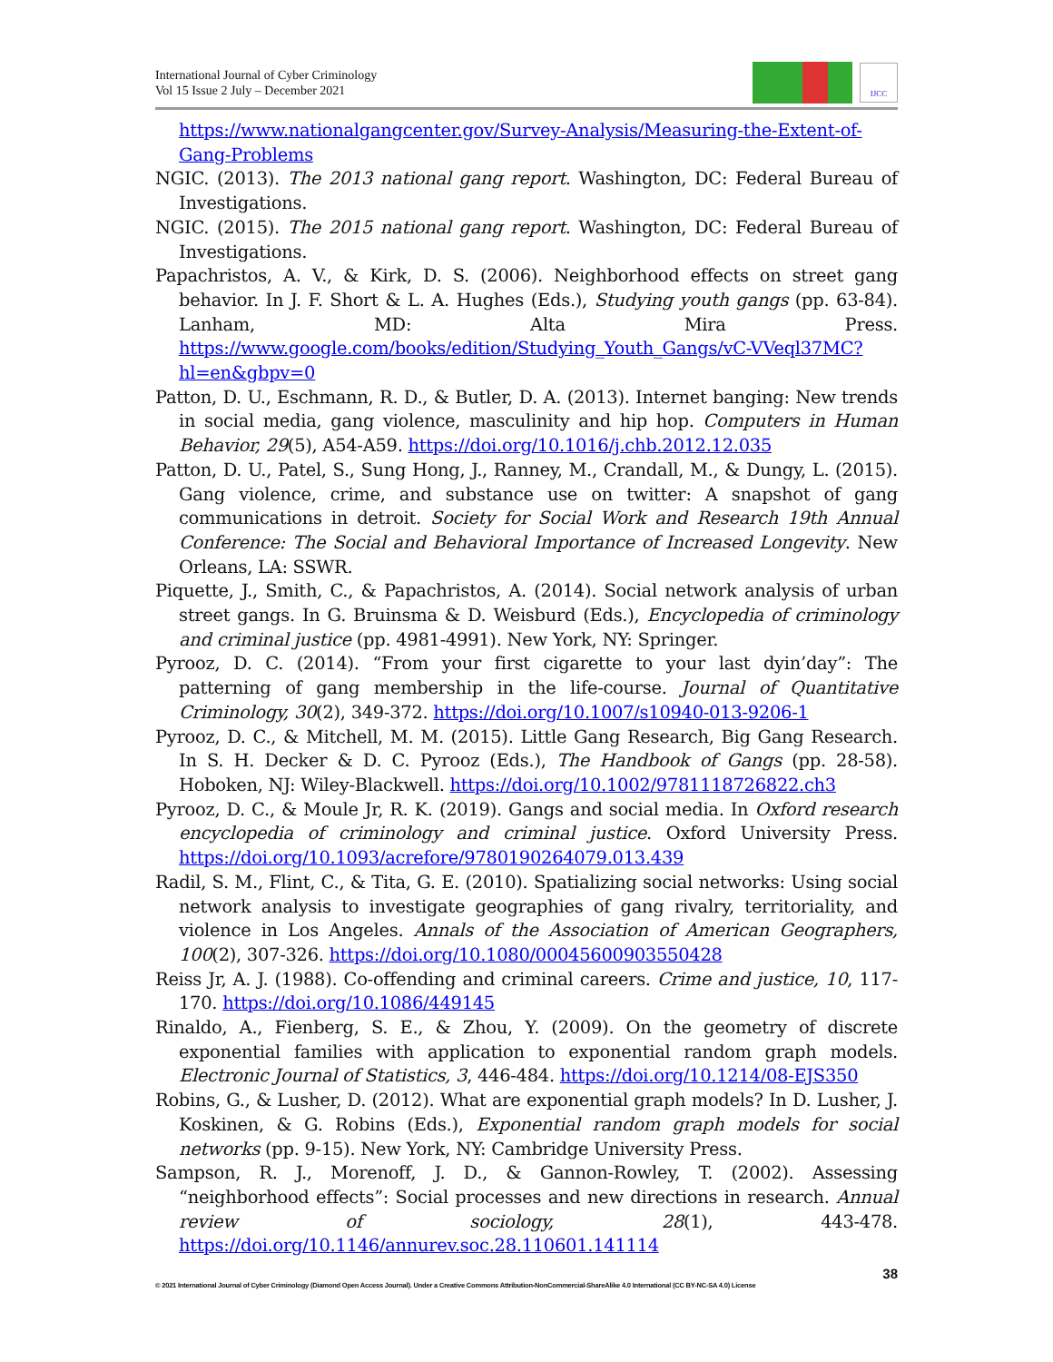International Journal of Cyber Criminology
Vol 15 Issue 2 July – December 2021
IJCC
https://www.nationalgangcenter.gov/Survey-Analysis/Measuring-the-Extent-of-Gang-Problems
NGIC. (2013). The 2013 national gang report. Washington, DC: Federal Bureau of Investigations.
NGIC. (2015). The 2015 national gang report. Washington, DC: Federal Bureau of Investigations.
Papachristos, A. V., & Kirk, D. S. (2006). Neighborhood effects on street gang behavior. In J. F. Short & L. A. Hughes (Eds.), Studying youth gangs (pp. 63-84). Lanham, MD: Alta Mira Press. https://www.google.com/books/edition/Studying_Youth_Gangs/vC-VVeql37MC?hl=en&gbpv=0
Patton, D. U., Eschmann, R. D., & Butler, D. A. (2013). Internet banging: New trends in social media, gang violence, masculinity and hip hop. Computers in Human Behavior, 29(5), A54-A59. https://doi.org/10.1016/j.chb.2012.12.035
Patton, D. U., Patel, S., Sung Hong, J., Ranney, M., Crandall, M., & Dungy, L. (2015). Gang violence, crime, and substance use on twitter: A snapshot of gang communications in detroit. Society for Social Work and Research 19th Annual Conference: The Social and Behavioral Importance of Increased Longevity. New Orleans, LA: SSWR.
Piquette, J., Smith, C., & Papachristos, A. (2014). Social network analysis of urban street gangs. In G. Bruinsma & D. Weisburd (Eds.), Encyclopedia of criminology and criminal justice (pp. 4981-4991). New York, NY: Springer.
Pyrooz, D. C. (2014). “From your first cigarette to your last dyin’day”: The patterning of gang membership in the life-course. Journal of Quantitative Criminology, 30(2), 349-372. https://doi.org/10.1007/s10940-013-9206-1
Pyrooz, D. C., & Mitchell, M. M. (2015). Little Gang Research, Big Gang Research. In S. H. Decker & D. C. Pyrooz (Eds.), The Handbook of Gangs (pp. 28-58). Hoboken, NJ: Wiley-Blackwell. https://doi.org/10.1002/9781118726822.ch3
Pyrooz, D. C., & Moule Jr, R. K. (2019). Gangs and social media. In Oxford research encyclopedia of criminology and criminal justice. Oxford University Press. https://doi.org/10.1093/acrefore/9780190264079.013.439
Radil, S. M., Flint, C., & Tita, G. E. (2010). Spatializing social networks: Using social network analysis to investigate geographies of gang rivalry, territoriality, and violence in Los Angeles. Annals of the Association of American Geographers, 100(2), 307-326. https://doi.org/10.1080/00045600903550428
Reiss Jr, A. J. (1988). Co-offending and criminal careers. Crime and justice, 10, 117-170. https://doi.org/10.1086/449145
Rinaldo, A., Fienberg, S. E., & Zhou, Y. (2009). On the geometry of discrete exponential families with application to exponential random graph models. Electronic Journal of Statistics, 3, 446-484. https://doi.org/10.1214/08-EJS350
Robins, G., & Lusher, D. (2012). What are exponential graph models? In D. Lusher, J. Koskinen, & G. Robins (Eds.), Exponential random graph models for social networks (pp. 9-15). New York, NY: Cambridge University Press.
Sampson, R. J., Morenoff, J. D., & Gannon-Rowley, T. (2002). Assessing “neighborhood effects”: Social processes and new directions in research. Annual review of sociology, 28(1), 443-478. https://doi.org/10.1146/annurev.soc.28.110601.141114
38
© 2021 International Journal of Cyber Criminology (Diamond Open Access Journal). Under a Creative Commons Attribution-NonCommercial-ShareAlike 4.0 International (CC BY-NC-SA 4.0) License